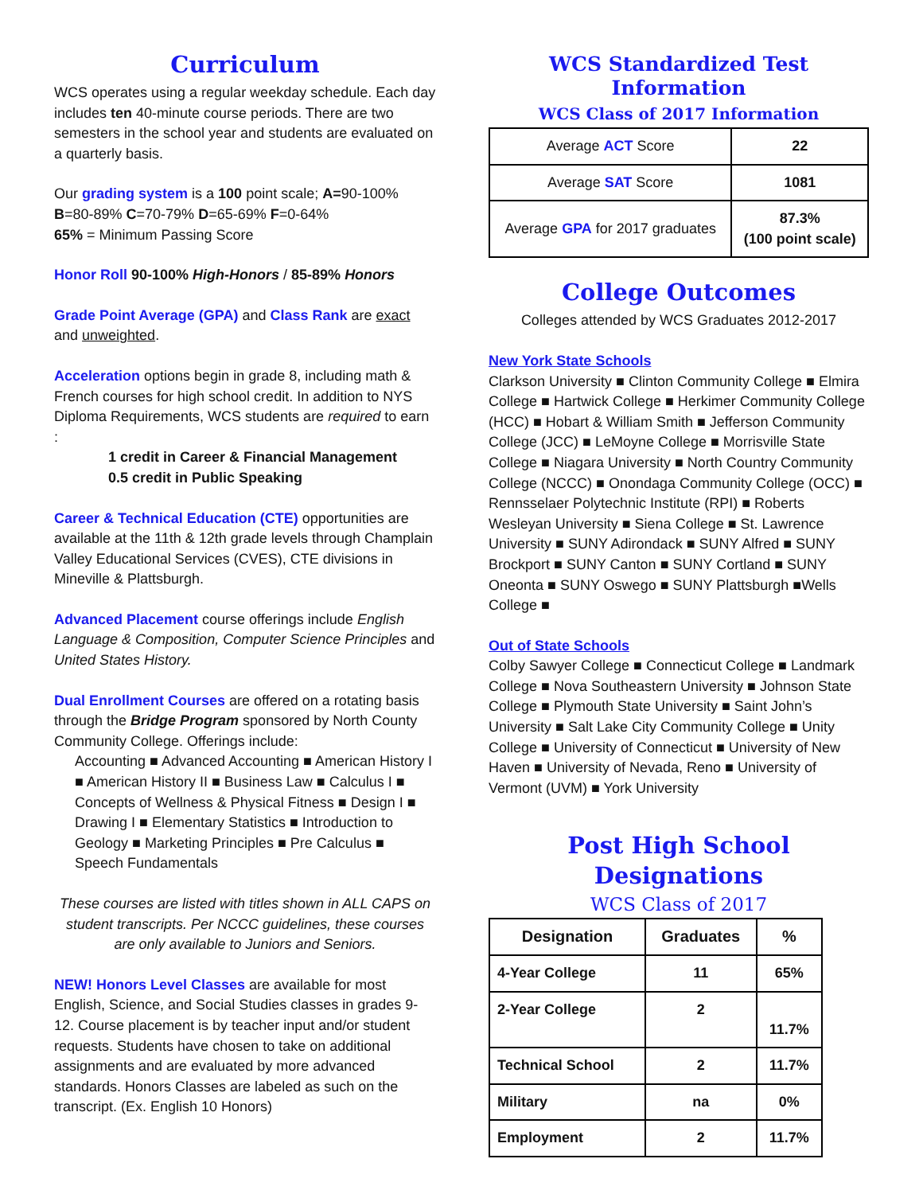Curriculum
WCS operates using a regular weekday schedule. Each day includes ten 40-minute course periods. There are two semesters in the school year and students are evaluated on a quarterly basis.
Our grading system is a 100 point scale; A=90-100%
B=80-89% C=70-79% D=65-69% F=0-64%
65% = Minimum Passing Score
Honor Roll 90-100% High-Honors / 85-89% Honors
Grade Point Average (GPA) and Class Rank are exact and unweighted.
Acceleration options begin in grade 8, including math & French courses for high school credit. In addition to NYS Diploma Requirements, WCS students are required to earn :
1 credit in Career & Financial Management
0.5 credit in Public Speaking
Career & Technical Education (CTE) opportunities are available at the 11th & 12th grade levels through Champlain Valley Educational Services (CVES), CTE divisions in Mineville & Plattsburgh.
Advanced Placement course offerings include English Language & Composition, Computer Science Principles and United States History.
Dual Enrollment Courses are offered on a rotating basis through the Bridge Program sponsored by North County Community College. Offerings include:
Accounting ■ Advanced Accounting ■ American History I ■ American History II ■ Business Law ■ Calculus I ■ Concepts of Wellness & Physical Fitness ■ Design I ■ Drawing I ■ Elementary Statistics ■ Introduction to Geology ■ Marketing Principles ■ Pre Calculus ■ Speech Fundamentals
These courses are listed with titles shown in ALL CAPS on student transcripts. Per NCCC guidelines, these courses are only available to Juniors and Seniors.
NEW! Honors Level Classes are available for most English, Science, and Social Studies classes in grades 9-12. Course placement is by teacher input and/or student requests. Students have chosen to take on additional assignments and are evaluated by more advanced standards. Honors Classes are labeled as such on the transcript. (Ex. English 10 Honors)
WCS Standardized Test Information
WCS Class of 2017 Information
| Average ACT Score | 22 |
| Average SAT Score | 1081 |
| Average GPA for 2017 graduates | 87.3% (100 point scale) |
College Outcomes
Colleges attended by WCS Graduates 2012-2017
New York State Schools
Clarkson University ■ Clinton Community College ■ Elmira College ■ Hartwick College ■ Herkimer Community College (HCC) ■ Hobart & William Smith ■ Jefferson Community College (JCC) ■ LeMoyne College ■ Morrisville State College ■ Niagara University ■ North Country Community College (NCCC) ■ Onondaga Community College (OCC) ■ Rennsselaer Polytechnic Institute (RPI) ■ Roberts Wesleyan University ■ Siena College ■ St. Lawrence University ■ SUNY Adirondack ■ SUNY Alfred ■ SUNY Brockport ■ SUNY Canton ■ SUNY Cortland ■ SUNY Oneonta ■ SUNY Oswego ■ SUNY Plattsburgh ■Wells College ■
Out of State Schools
Colby Sawyer College ■ Connecticut College ■ Landmark College ■ Nova Southeastern University ■ Johnson State College ■ Plymouth State University ■ Saint John’s University ■ Salt Lake City Community College ■ Unity College ■ University of Connecticut ■ University of New Haven ■ University of Nevada, Reno ■ University of Vermont (UVM) ■ York University
Post High School Designations
WCS Class of 2017
| Designation | Graduates | % |
| --- | --- | --- |
| 4-Year College | 11 | 65% |
| 2-Year College | 2 | 11.7% |
| Technical School | 2 | 11.7% |
| Military | na | 0% |
| Employment | 2 | 11.7% |